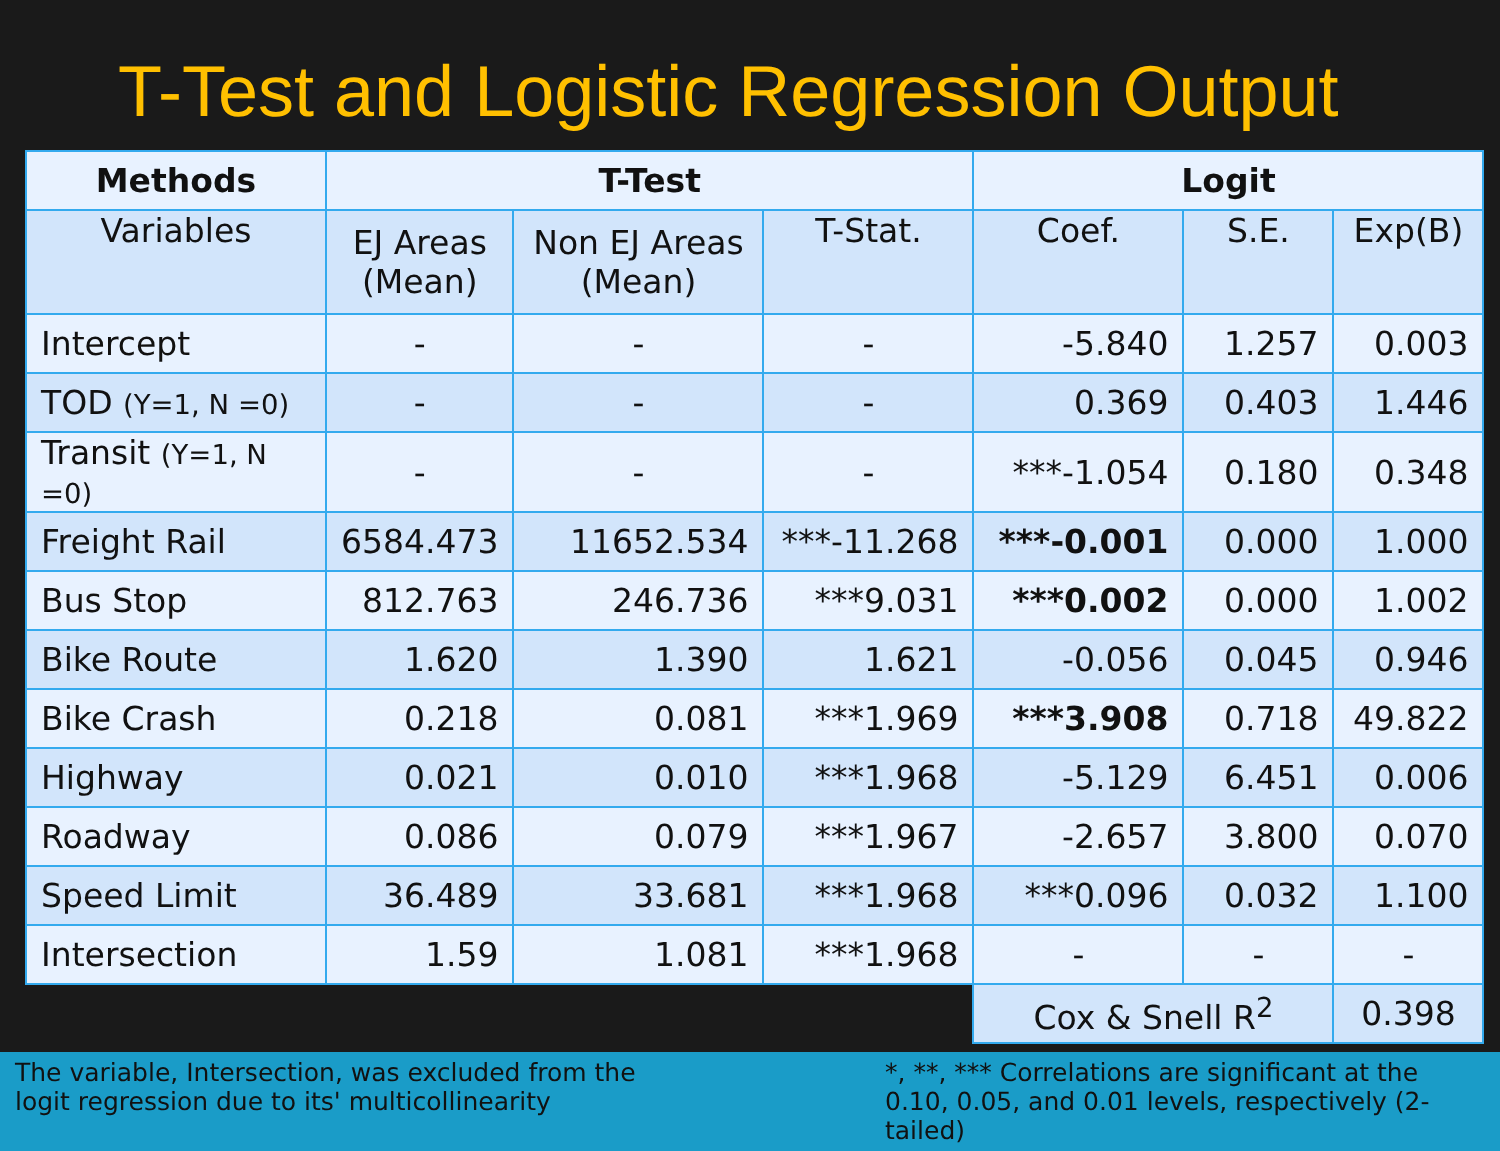T-Test and Logistic Regression Output
| Methods | T-Test | | | Logit | | |
| --- | --- | --- | --- | --- | --- | --- |
| Variables | EJ Areas (Mean) | Non EJ Areas (Mean) | T-Stat. | Coef. | S.E. | Exp(B) |
| Intercept | - | - | - | -5.840 | 1.257 | 0.003 |
| TOD (Y=1, N =0) | - | - | - | 0.369 | 0.403 | 1.446 |
| Transit (Y=1, N =0) | - | - | - | ***-1.054 | 0.180 | 0.348 |
| Freight Rail | 6584.473 | 11652.534 | ***-11.268 | ***-0.001 | 0.000 | 1.000 |
| Bus Stop | 812.763 | 246.736 | ***9.031 | ***0.002 | 0.000 | 1.002 |
| Bike Route | 1.620 | 1.390 | 1.621 | -0.056 | 0.045 | 0.946 |
| Bike Crash | 0.218 | 0.081 | ***1.969 | ***3.908 | 0.718 | 49.822 |
| Highway | 0.021 | 0.010 | ***1.968 | -5.129 | 6.451 | 0.006 |
| Roadway | 0.086 | 0.079 | ***1.967 | -2.657 | 3.800 | 0.070 |
| Speed Limit | 36.489 | 33.681 | ***1.968 | ***0.096 | 0.032 | 1.100 |
| Intersection | 1.59 | 1.081 | ***1.968 | - | - | - |
| | | | | Cox & Snell R<sup>2</sup> | | 0.398 |
The variable, Intersection, was excluded from the logit regression due to its' multicollinearity
*, **, *** Correlations are significant at the 0.10, 0.05, and 0.01 levels, respectively (2-tailed)